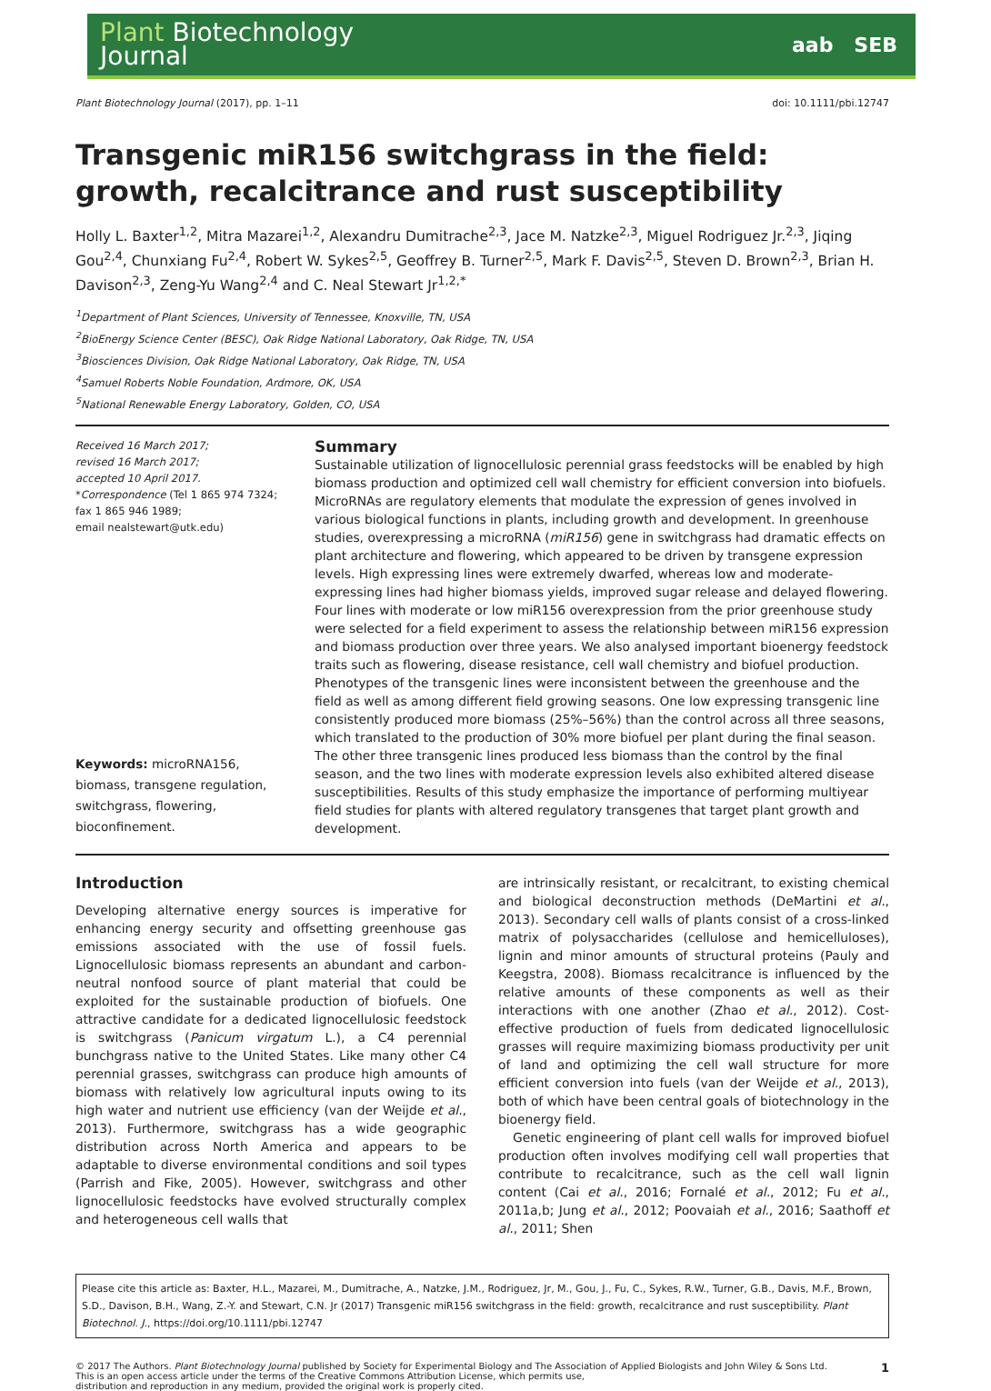Plant Biotechnology
Journal
aab SEB
Plant Biotechnology Journal (2017), pp. 1–11 doi: 10.1111/pbi.12747
Transgenic miR156 switchgrass in the field: growth, recalcitrance and rust susceptibility
Holly L. Baxter<sup>1,2</sup>, Mitra Mazarei<sup>1,2</sup>, Alexandru Dumitrache<sup>2,3</sup>, Jace M. Natzke<sup>2,3</sup>, Miguel Rodriguez Jr.<sup>2,3</sup>, Jiqing Gou<sup>2,4</sup>, Chunxiang Fu<sup>2,4</sup>, Robert W. Sykes<sup>2,5</sup>, Geoffrey B. Turner<sup>2,5</sup>, Mark F. Davis<sup>2,5</sup>, Steven D. Brown<sup>2,3</sup>, Brian H. Davison<sup>2,3</sup>, Zeng-Yu Wang<sup>2,4</sup> and C. Neal Stewart Jr<sup>1,2,*</sup>
<sup>1</sup> Department of Plant Sciences, University of Tennessee, Knoxville, TN, USA
<sup>2</sup> BioEnergy Science Center (BESC), Oak Ridge National Laboratory, Oak Ridge, TN, USA
<sup>3</sup> Biosciences Division, Oak Ridge National Laboratory, Oak Ridge, TN, USA
<sup>4</sup> Samuel Roberts Noble Foundation, Ardmore, OK, USA
<sup>5</sup> National Renewable Energy Laboratory, Golden, CO, USA
Received 16 March 2017;
revised 16 March 2017;
accepted 10 April 2017.
*Correspondence (Tel 1 865 974 7324;
fax 1 865 946 1989;
email nealstewart@utk.edu)
Keywords: microRNA156, biomass, transgene regulation, switchgrass, flowering, bioconfinement.
Summary
Sustainable utilization of lignocellulosic perennial grass feedstocks will be enabled by high biomass production and optimized cell wall chemistry for efficient conversion into biofuels. MicroRNAs are regulatory elements that modulate the expression of genes involved in various biological functions in plants, including growth and development. In greenhouse studies, overexpressing a microRNA (miR156) gene in switchgrass had dramatic effects on plant architecture and flowering, which appeared to be driven by transgene expression levels. High expressing lines were extremely dwarfed, whereas low and moderate-expressing lines had higher biomass yields, improved sugar release and delayed flowering. Four lines with moderate or low miR156 overexpression from the prior greenhouse study were selected for a field experiment to assess the relationship between miR156 expression and biomass production over three years. We also analysed important bioenergy feedstock traits such as flowering, disease resistance, cell wall chemistry and biofuel production. Phenotypes of the transgenic lines were inconsistent between the greenhouse and the field as well as among different field growing seasons. One low expressing transgenic line consistently produced more biomass (25%–56%) than the control across all three seasons, which translated to the production of 30% more biofuel per plant during the final season. The other three transgenic lines produced less biomass than the control by the final season, and the two lines with moderate expression levels also exhibited altered disease susceptibilities. Results of this study emphasize the importance of performing multiyear field studies for plants with altered regulatory transgenes that target plant growth and development.
Introduction
Developing alternative energy sources is imperative for enhancing energy security and offsetting greenhouse gas emissions associated with the use of fossil fuels. Lignocellulosic biomass represents an abundant and carbon-neutral nonfood source of plant material that could be exploited for the sustainable production of biofuels. One attractive candidate for a dedicated lignocellulosic feedstock is switchgrass (Panicum virgatum L.), a C4 perennial bunchgrass native to the United States. Like many other C4 perennial grasses, switchgrass can produce high amounts of biomass with relatively low agricultural inputs owing to its high water and nutrient use efficiency (van der Weijde et al., 2013). Furthermore, switchgrass has a wide geographic distribution across North America and appears to be adaptable to diverse environmental conditions and soil types (Parrish and Fike, 2005). However, switchgrass and other lignocellulosic feedstocks have evolved structurally complex and heterogeneous cell walls that
are intrinsically resistant, or recalcitrant, to existing chemical and biological deconstruction methods (DeMartini et al., 2013). Secondary cell walls of plants consist of a cross-linked matrix of polysaccharides (cellulose and hemicelluloses), lignin and minor amounts of structural proteins (Pauly and Keegstra, 2008). Biomass recalcitrance is influenced by the relative amounts of these components as well as their interactions with one another (Zhao et al., 2012). Cost-effective production of fuels from dedicated lignocellulosic grasses will require maximizing biomass productivity per unit of land and optimizing the cell wall structure for more efficient conversion into fuels (van der Weijde et al., 2013), both of which have been central goals of biotechnology in the bioenergy field.
Genetic engineering of plant cell walls for improved biofuel production often involves modifying cell wall properties that contribute to recalcitrance, such as the cell wall lignin content (Cai et al., 2016; Fornalé et al., 2012; Fu et al., 2011a,b; Jung et al., 2012; Poovaiah et al., 2016; Saathoff et al., 2011; Shen
Please cite this article as: Baxter, H.L., Mazarei, M., Dumitrache, A., Natzke, J.M., Rodriguez, Jr, M., Gou, J., Fu, C., Sykes, R.W., Turner, G.B., Davis, M.F., Brown, S.D., Davison, B.H., Wang, Z.-Y. and Stewart, C.N. Jr (2017) Transgenic miR156 switchgrass in the field: growth, recalcitrance and rust susceptibility. Plant Biotechnol. J., https://doi.org/10.1111/pbi.12747
© 2017 The Authors. Plant Biotechnology Journal published by Society for Experimental Biology and The Association of Applied Biologists and John Wiley & Sons Ltd.
This is an open access article under the terms of the Creative Commons Attribution License, which permits use,
distribution and reproduction in any medium, provided the original work is properly cited.
1